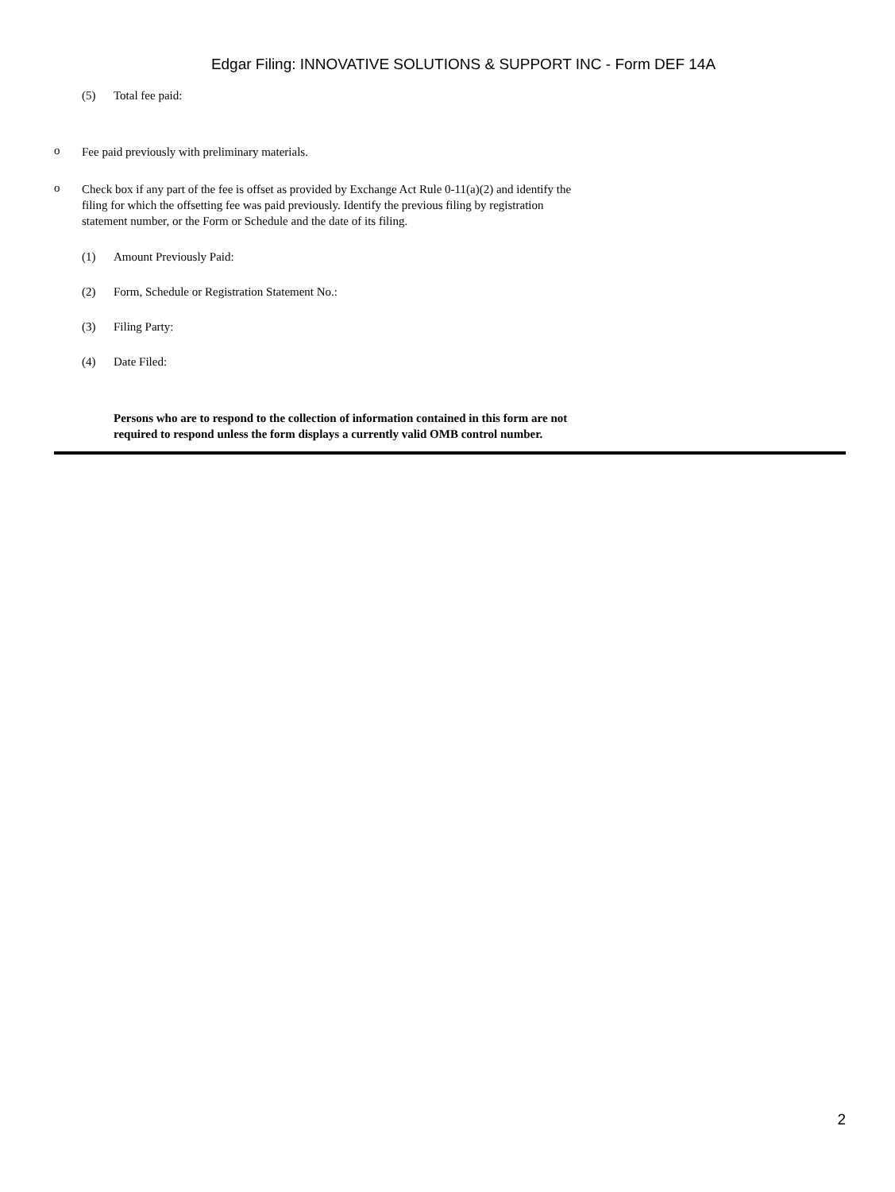Edgar Filing: INNOVATIVE SOLUTIONS & SUPPORT INC - Form DEF 14A
(5) Total fee paid:
o
Fee paid previously with preliminary materials.
o
Check box if any part of the fee is offset as provided by Exchange Act Rule 0-11(a)(2) and identify the filing for which the offsetting fee was paid previously. Identify the previous filing by registration statement number, or the Form or Schedule and the date of its filing.
(1) Amount Previously Paid:
(2) Form, Schedule or Registration Statement No.:
(3) Filing Party:
(4) Date Filed:
Persons who are to respond to the collection of information contained in this form are not required to respond unless the form displays a currently valid OMB control number.
2